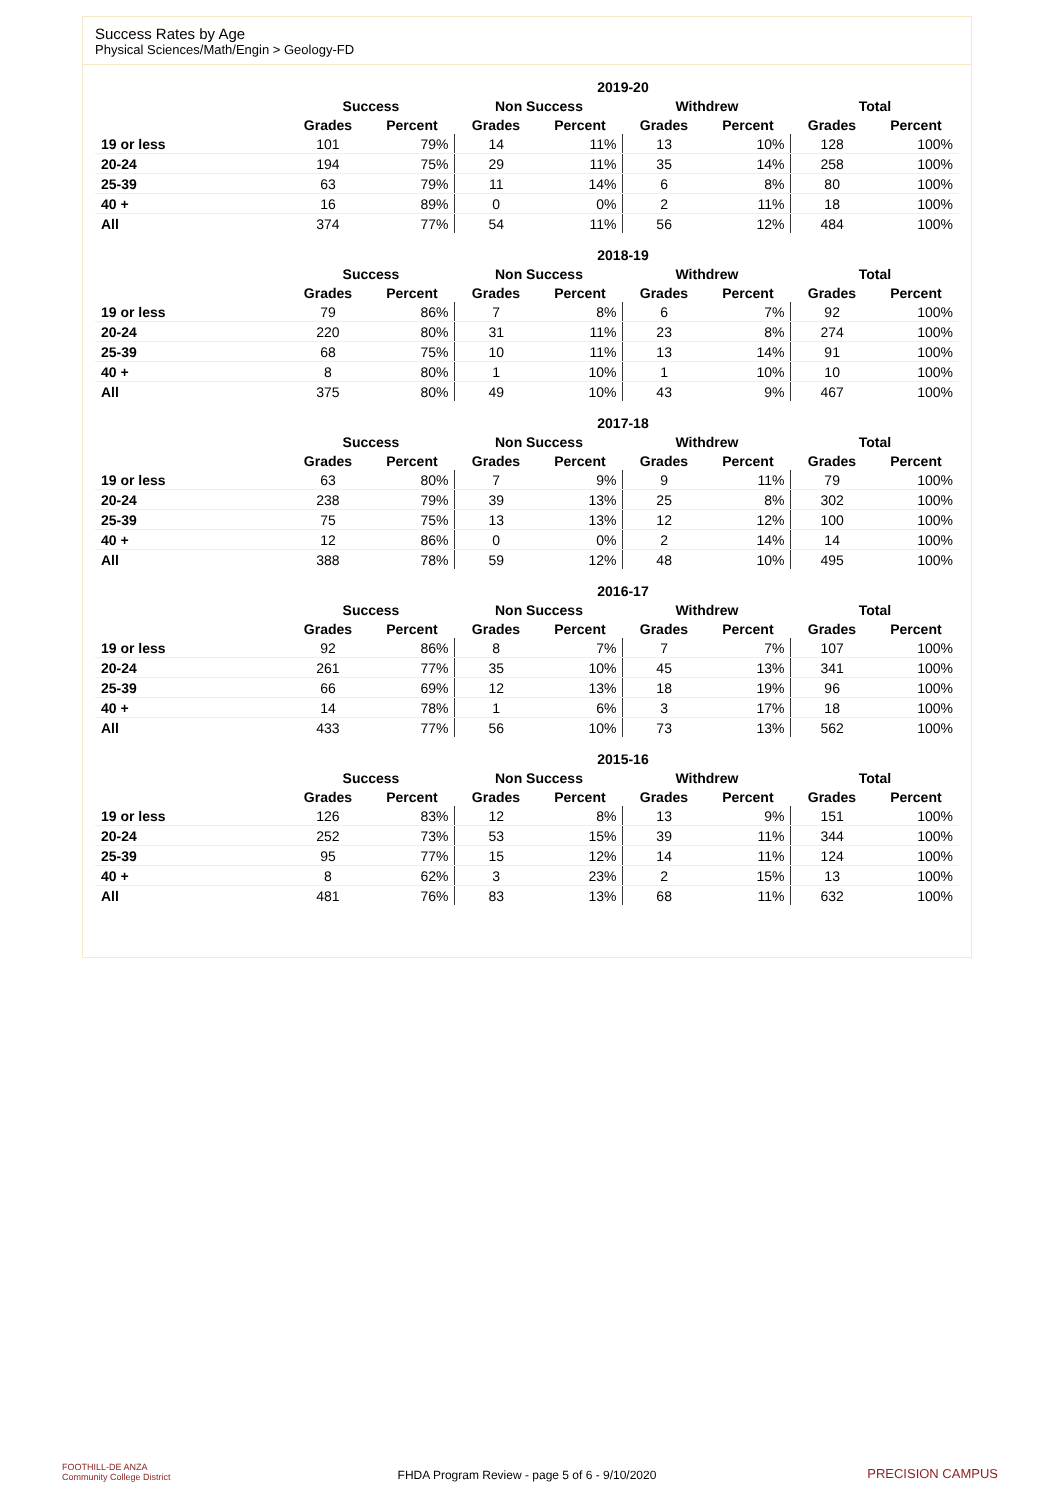Success Rates by Age
Physical Sciences/Math/Engin > Geology-FD
| | 2019-20 | | | | | | | |
| | Success | | Non Success | | Withdrew | | Total | |
| | Grades | Percent | Grades | Percent | Grades | Percent | Grades | Percent |
| 19 or less | 101 | 79% | 14 | 11% | 13 | 10% | 128 | 100% |
| 20-24 | 194 | 75% | 29 | 11% | 35 | 14% | 258 | 100% |
| 25-39 | 63 | 79% | 11 | 14% | 6 | 8% | 80 | 100% |
| 40 + | 16 | 89% | 0 | 0% | 2 | 11% | 18 | 100% |
| All | 374 | 77% | 54 | 11% | 56 | 12% | 484 | 100% |
| | 2018-19 | | | | | | | |
| | Success | | Non Success | | Withdrew | | Total | |
| | Grades | Percent | Grades | Percent | Grades | Percent | Grades | Percent |
| 19 or less | 79 | 86% | 7 | 8% | 6 | 7% | 92 | 100% |
| 20-24 | 220 | 80% | 31 | 11% | 23 | 8% | 274 | 100% |
| 25-39 | 68 | 75% | 10 | 11% | 13 | 14% | 91 | 100% |
| 40 + | 8 | 80% | 1 | 10% | 1 | 10% | 10 | 100% |
| All | 375 | 80% | 49 | 10% | 43 | 9% | 467 | 100% |
| | 2017-18 | | | | | | | |
| | Success | | Non Success | | Withdrew | | Total | |
| | Grades | Percent | Grades | Percent | Grades | Percent | Grades | Percent |
| 19 or less | 63 | 80% | 7 | 9% | 9 | 11% | 79 | 100% |
| 20-24 | 238 | 79% | 39 | 13% | 25 | 8% | 302 | 100% |
| 25-39 | 75 | 75% | 13 | 13% | 12 | 12% | 100 | 100% |
| 40 + | 12 | 86% | 0 | 0% | 2 | 14% | 14 | 100% |
| All | 388 | 78% | 59 | 12% | 48 | 10% | 495 | 100% |
| | 2016-17 | | | | | | | |
| | Success | | Non Success | | Withdrew | | Total | |
| | Grades | Percent | Grades | Percent | Grades | Percent | Grades | Percent |
| 19 or less | 92 | 86% | 8 | 7% | 7 | 7% | 107 | 100% |
| 20-24 | 261 | 77% | 35 | 10% | 45 | 13% | 341 | 100% |
| 25-39 | 66 | 69% | 12 | 13% | 18 | 19% | 96 | 100% |
| 40 + | 14 | 78% | 1 | 6% | 3 | 17% | 18 | 100% |
| All | 433 | 77% | 56 | 10% | 73 | 13% | 562 | 100% |
| | 2015-16 | | | | | | | |
| | Success | | Non Success | | Withdrew | | Total | |
| | Grades | Percent | Grades | Percent | Grades | Percent | Grades | Percent |
| 19 or less | 126 | 83% | 12 | 8% | 13 | 9% | 151 | 100% |
| 20-24 | 252 | 73% | 53 | 15% | 39 | 11% | 344 | 100% |
| 25-39 | 95 | 77% | 15 | 12% | 14 | 11% | 124 | 100% |
| 40 + | 8 | 62% | 3 | 23% | 2 | 15% | 13 | 100% |
| All | 481 | 76% | 83 | 13% | 68 | 11% | 632 | 100% |
FOOTHILL-DE ANZA
Community College District
FHDA Program Review - page 5 of 6 - 9/10/2020 PRECISION CAMPUS